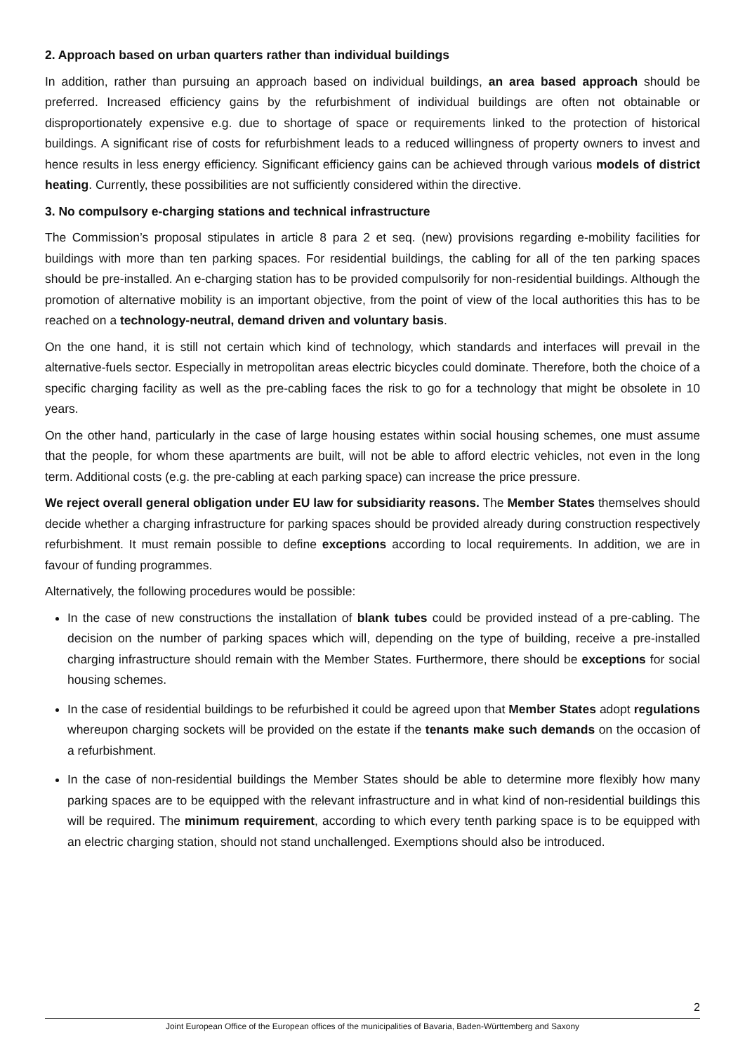2. Approach based on urban quarters rather than individual buildings
In addition, rather than pursuing an approach based on individual buildings, an area based approach should be preferred. Increased efficiency gains by the refurbishment of individual buildings are often not obtainable or disproportionately expensive e.g. due to shortage of space or requirements linked to the protection of historical buildings. A significant rise of costs for refurbishment leads to a reduced willingness of property owners to invest and hence results in less energy efficiency. Significant efficiency gains can be achieved through various models of district heating. Currently, these possibilities are not sufficiently considered within the directive.
3. No compulsory e-charging stations and technical infrastructure
The Commission’s proposal stipulates in article 8 para 2 et seq. (new) provisions regarding e-mobility facilities for buildings with more than ten parking spaces. For residential buildings, the cabling for all of the ten parking spaces should be pre-installed. An e-charging station has to be provided compulsorily for non-residential buildings. Although the promotion of alternative mobility is an important objective, from the point of view of the local authorities this has to be reached on a technology-neutral, demand driven and voluntary basis.
On the one hand, it is still not certain which kind of technology, which standards and interfaces will prevail in the alternative-fuels sector. Especially in metropolitan areas electric bicycles could dominate. Therefore, both the choice of a specific charging facility as well as the pre-cabling faces the risk to go for a technology that might be obsolete in 10 years.
On the other hand, particularly in the case of large housing estates within social housing schemes, one must assume that the people, for whom these apartments are built, will not be able to afford electric vehicles, not even in the long term. Additional costs (e.g. the pre-cabling at each parking space) can increase the price pressure.
We reject overall general obligation under EU law for subsidiarity reasons. The Member States themselves should decide whether a charging infrastructure for parking spaces should be provided already during construction respectively refurbishment. It must remain possible to define exceptions according to local requirements. In addition, we are in favour of funding programmes.
Alternatively, the following procedures would be possible:
In the case of new constructions the installation of blank tubes could be provided instead of a pre-cabling. The decision on the number of parking spaces which will, depending on the type of building, receive a pre-installed charging infrastructure should remain with the Member States. Furthermore, there should be exceptions for social housing schemes.
In the case of residential buildings to be refurbished it could be agreed upon that Member States adopt regulations whereupon charging sockets will be provided on the estate if the tenants make such demands on the occasion of a refurbishment.
In the case of non-residential buildings the Member States should be able to determine more flexibly how many parking spaces are to be equipped with the relevant infrastructure and in what kind of non-residential buildings this will be required. The minimum requirement, according to which every tenth parking space is to be equipped with an electric charging station, should not stand unchallenged. Exemptions should also be introduced.
2
Joint European Office of the European offices of the municipalities of Bavaria, Baden-Württemberg and Saxony